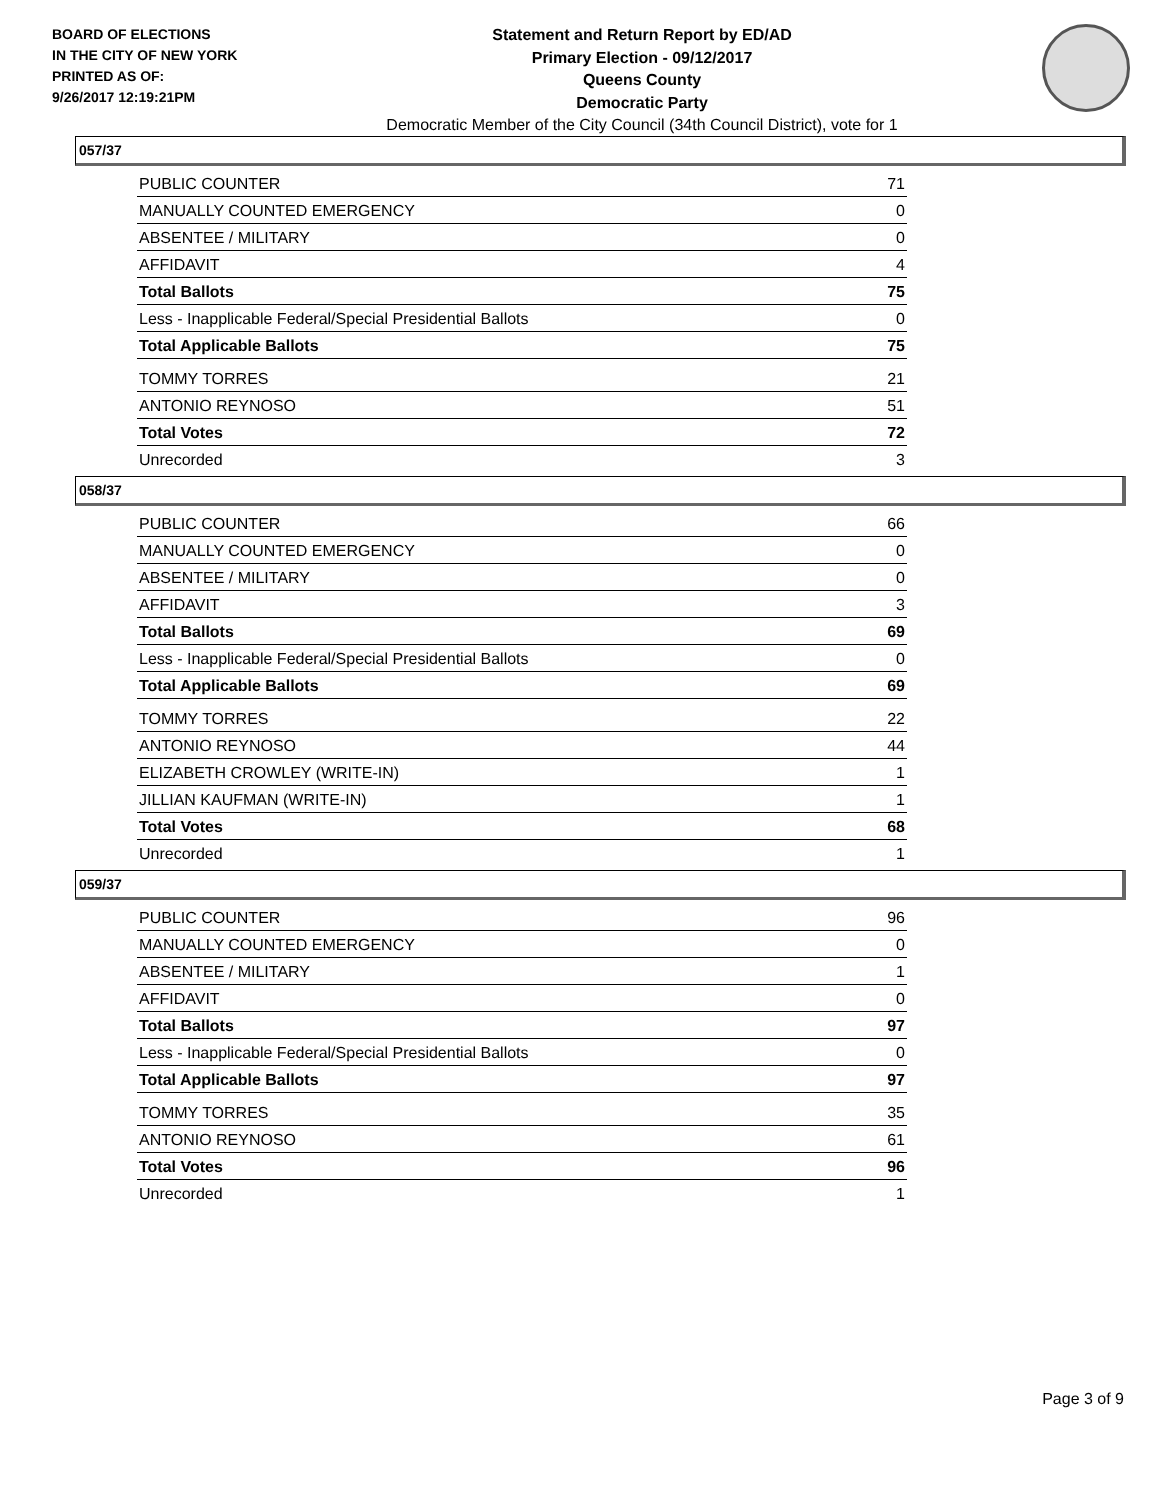BOARD OF ELECTIONS
IN THE CITY OF NEW YORK
PRINTED AS OF:
9/26/2017 12:19:21PM
Statement and Return Report by ED/AD
Primary Election - 09/12/2017
Queens County
Democratic Party
Democratic Member of the City Council (34th Council District), vote for 1
057/37
| PUBLIC COUNTER | 71 |
| MANUALLY COUNTED EMERGENCY | 0 |
| ABSENTEE / MILITARY | 0 |
| AFFIDAVIT | 4 |
| Total Ballots | 75 |
| Less - Inapplicable Federal/Special Presidential Ballots | 0 |
| Total Applicable Ballots | 75 |
| TOMMY TORRES | 21 |
| ANTONIO REYNOSO | 51 |
| Total Votes | 72 |
| Unrecorded | 3 |
058/37
| PUBLIC COUNTER | 66 |
| MANUALLY COUNTED EMERGENCY | 0 |
| ABSENTEE / MILITARY | 0 |
| AFFIDAVIT | 3 |
| Total Ballots | 69 |
| Less - Inapplicable Federal/Special Presidential Ballots | 0 |
| Total Applicable Ballots | 69 |
| TOMMY TORRES | 22 |
| ANTONIO REYNOSO | 44 |
| ELIZABETH CROWLEY (WRITE-IN) | 1 |
| JILLIAN KAUFMAN (WRITE-IN) | 1 |
| Total Votes | 68 |
| Unrecorded | 1 |
059/37
| PUBLIC COUNTER | 96 |
| MANUALLY COUNTED EMERGENCY | 0 |
| ABSENTEE / MILITARY | 1 |
| AFFIDAVIT | 0 |
| Total Ballots | 97 |
| Less - Inapplicable Federal/Special Presidential Ballots | 0 |
| Total Applicable Ballots | 97 |
| TOMMY TORRES | 35 |
| ANTONIO REYNOSO | 61 |
| Total Votes | 96 |
| Unrecorded | 1 |
Page 3 of 9